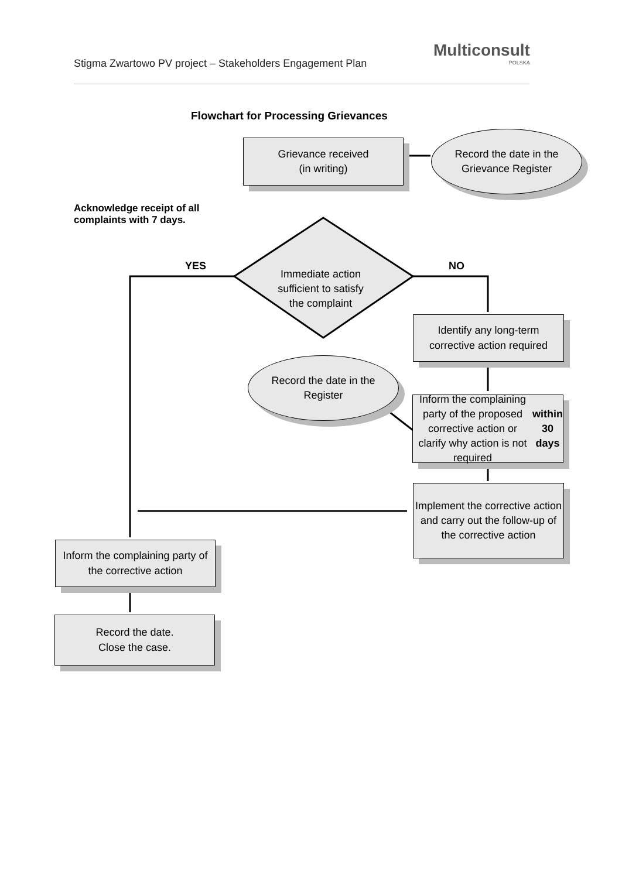Stigma Zwartowo PV project – Stakeholders Engagement Plan
Multiconsult
POLSKA
Flowchart for Processing Grievances
Grievance received
(in writing)
Record the date in the
Grievance Register
Acknowledge receipt of all
complaints with 7 days.
YES NO
Immediate action sufficient to satisfy the complaint
Identify any long-term
corrective action required
Record the date in the
Register
Inform the complaining party of the proposed corrective action or clarify why action is not required within 30 days
Implement the corrective action and carry out the follow-up of the corrective action
Inform the complaining party of
the corrective action
Record the date.
Close the case.